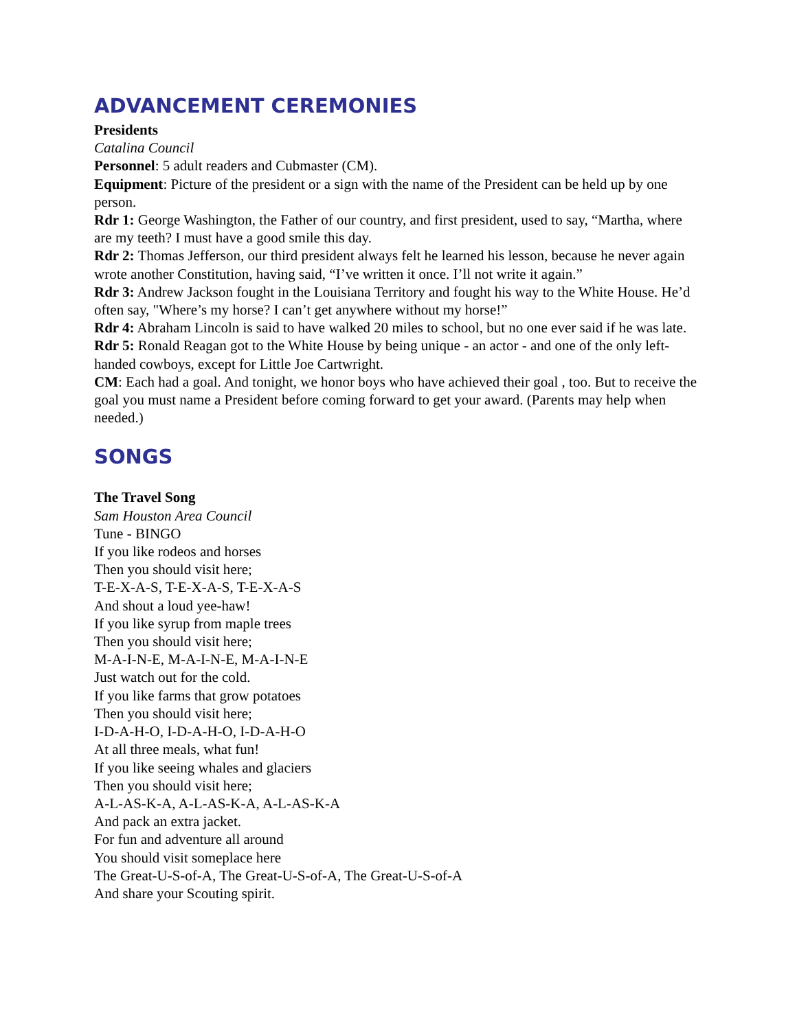ADVANCEMENT CEREMONIES
Presidents
Catalina Council
Personnel: 5 adult readers and Cubmaster (CM).
Equipment: Picture of the president or a sign with the name of the President can be held up by one person.
Rdr 1: George Washington, the Father of our country, and first president, used to say, “Martha, where are my teeth? I must have a good smile this day.
Rdr 2: Thomas Jefferson, our third president always felt he learned his lesson, because he never again wrote another Constitution, having said, “I’ve written it once. I’ll not write it again.”
Rdr 3: Andrew Jackson fought in the Louisiana Territory and fought his way to the White House. He’d often say, "Where’s my horse? I can’t get anywhere without my horse!”
Rdr 4: Abraham Lincoln is said to have walked 20 miles to school, but no one ever said if he was late.
Rdr 5: Ronald Reagan got to the White House by being unique - an actor - and one of the only left-handed cowboys, except for Little Joe Cartwright.
CM: Each had a goal. And tonight, we honor boys who have achieved their goal , too. But to receive the goal you must name a President before coming forward to get your award. (Parents may help when
needed.)
SONGS
The Travel Song
Sam Houston Area Council
Tune - BINGO
If you like rodeos and horses
Then you should visit here;
T-E-X-A-S, T-E-X-A-S, T-E-X-A-S
And shout a loud yee-haw!
If you like syrup from maple trees
Then you should visit here;
M-A-I-N-E, M-A-I-N-E, M-A-I-N-E
Just watch out for the cold.
If you like farms that grow potatoes
Then you should visit here;
I-D-A-H-O, I-D-A-H-O, I-D-A-H-O
At all three meals, what fun!
If you like seeing whales and glaciers
Then you should visit here;
A-L-AS-K-A, A-L-AS-K-A, A-L-AS-K-A
And pack an extra jacket.
For fun and adventure all around
You should visit someplace here
The Great-U-S-of-A, The Great-U-S-of-A, The Great-U-S-of-A
And share your Scouting spirit.